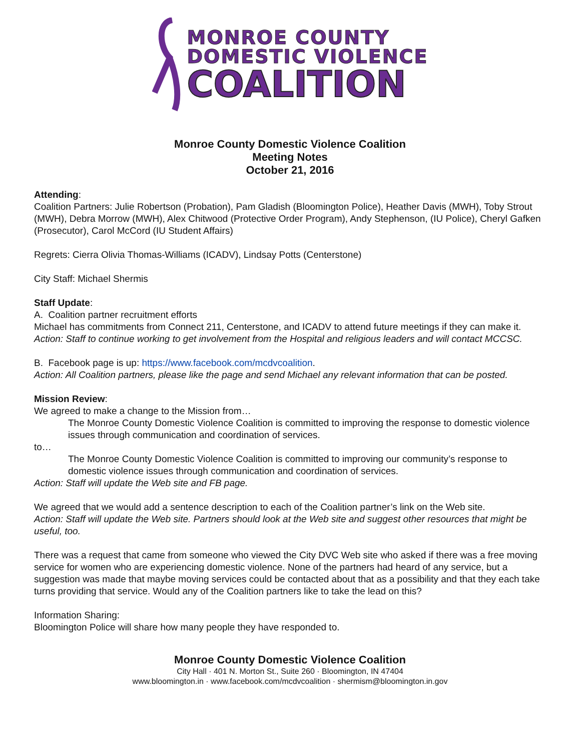MONROE COUNTY
DOMESTIC VIOLENCE
COALITION
Monroe County Domestic Violence Coalition
Meeting Notes
October 21, 2016
Attending:
Coalition Partners: Julie Robertson (Probation), Pam Gladish (Bloomington Police), Heather Davis (MWH), Toby Strout (MWH), Debra Morrow (MWH), Alex Chitwood (Protective Order Program), Andy Stephenson, (IU Police), Cheryl Gafken (Prosecutor), Carol McCord (IU Student Affairs)
Regrets: Cierra Olivia Thomas-Williams (ICADV), Lindsay Potts (Centerstone)
City Staff: Michael Shermis
Staff Update:
A. Coalition partner recruitment efforts
Michael has commitments from Connect 211, Centerstone, and ICADV to attend future meetings if they can make it.
Action: Staff to continue working to get involvement from the Hospital and religious leaders and will contact MCCSC.
B. Facebook page is up: https://www.facebook.com/mcdvcoalition.
Action: All Coalition partners, please like the page and send Michael any relevant information that can be posted.
Mission Review:
We agreed to make a change to the Mission from…
The Monroe County Domestic Violence Coalition is committed to improving the response to domestic violence issues through communication and coordination of services.
to…
The Monroe County Domestic Violence Coalition is committed to improving our community’s response to domestic violence issues through communication and coordination of services.
Action: Staff will update the Web site and FB page.
We agreed that we would add a sentence description to each of the Coalition partner’s link on the Web site.
Action: Staff will update the Web site. Partners should look at the Web site and suggest other resources that might be useful, too.
There was a request that came from someone who viewed the City DVC Web site who asked if there was a free moving service for women who are experiencing domestic violence. None of the partners had heard of any service, but a suggestion was made that maybe moving services could be contacted about that as a possibility and that they each take turns providing that service. Would any of the Coalition partners like to take the lead on this?
Information Sharing:
Bloomington Police will share how many people they have responded to.
Monroe County Domestic Violence Coalition
City Hall · 401 N. Morton St., Suite 260 · Bloomington, IN 47404
www.bloomington.in · www.facebook.com/mcdvcoalition · shermism@bloomington.in.gov